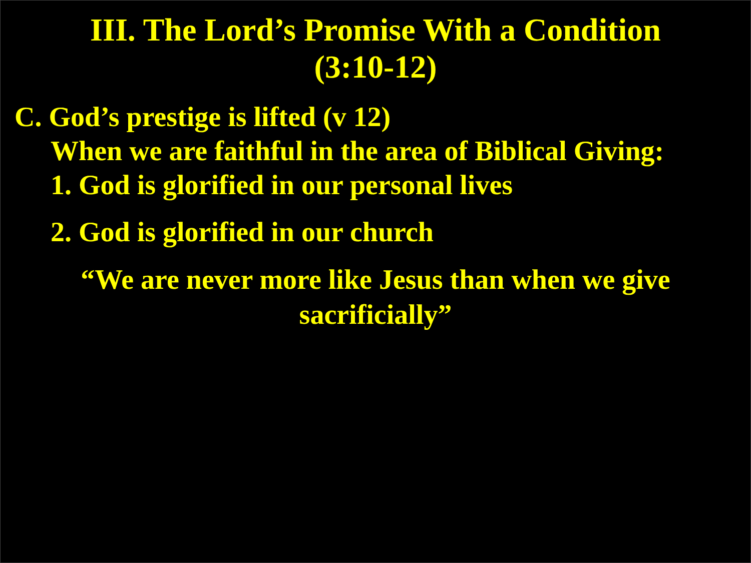III. The Lord’s Promise With a Condition
(3:10-12)
C. God’s prestige is lifted (v 12)
When we are faithful in the area of Biblical Giving:
1. God is glorified in our personal lives
2. God is glorified in our church
“We are never more like Jesus than when we give sacrificially”